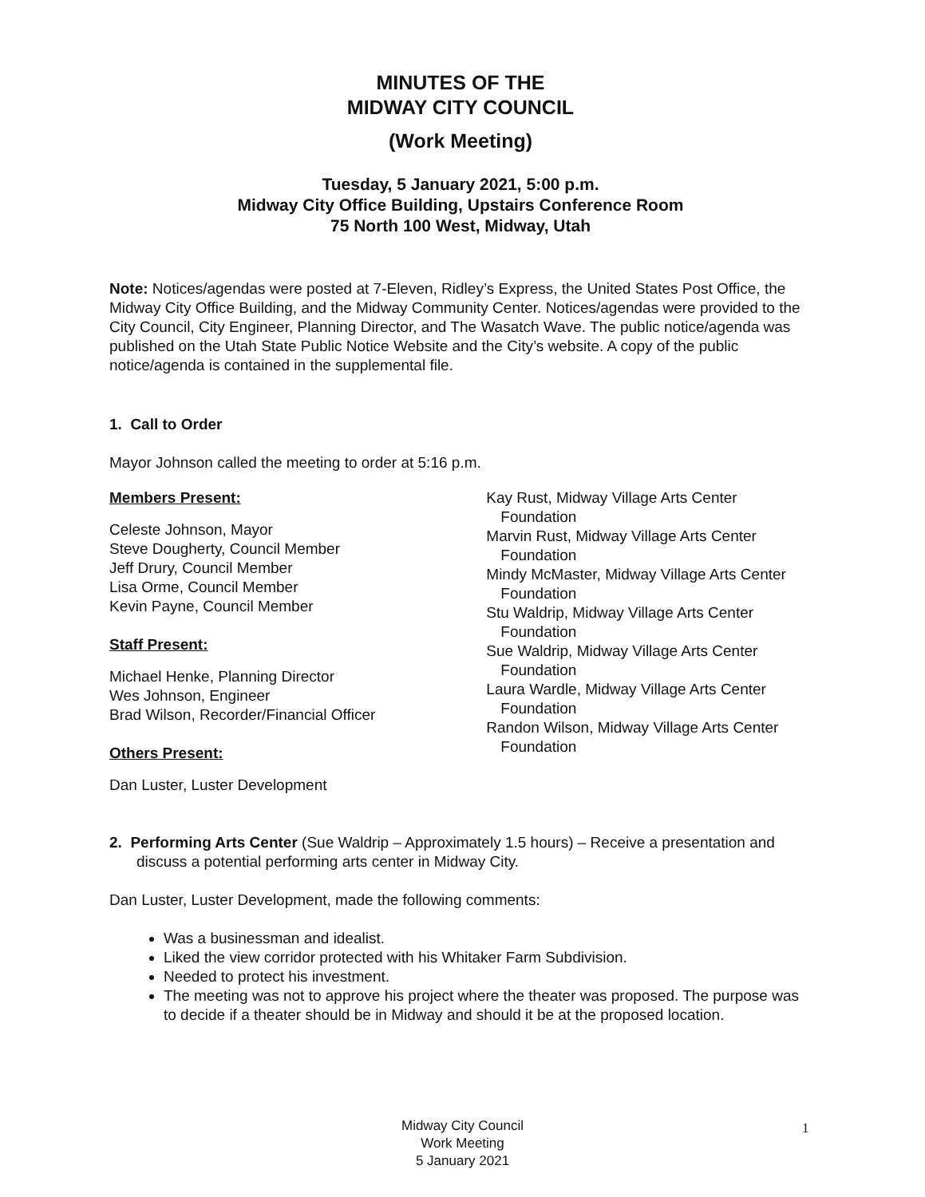MINUTES OF THE
MIDWAY CITY COUNCIL
(Work Meeting)
Tuesday, 5 January 2021, 5:00 p.m.
Midway City Office Building, Upstairs Conference Room
75 North 100 West, Midway, Utah
Note: Notices/agendas were posted at 7-Eleven, Ridley’s Express, the United States Post Office, the Midway City Office Building, and the Midway Community Center. Notices/agendas were provided to the City Council, City Engineer, Planning Director, and The Wasatch Wave. The public notice/agenda was published on the Utah State Public Notice Website and the City’s website. A copy of the public notice/agenda is contained in the supplemental file.
1. Call to Order
Mayor Johnson called the meeting to order at 5:16 p.m.
Members Present:
Celeste Johnson, Mayor
Steve Dougherty, Council Member
Jeff Drury, Council Member
Lisa Orme, Council Member
Kevin Payne, Council Member
Staff Present:
Michael Henke, Planning Director
Wes Johnson, Engineer
Brad Wilson, Recorder/Financial Officer
Others Present:
Dan Luster, Luster Development
Kay Rust, Midway Village Arts Center Foundation
Marvin Rust, Midway Village Arts Center Foundation
Mindy McMaster, Midway Village Arts Center Foundation
Stu Waldrip, Midway Village Arts Center Foundation
Sue Waldrip, Midway Village Arts Center Foundation
Laura Wardle, Midway Village Arts Center Foundation
Randon Wilson, Midway Village Arts Center Foundation
2. Performing Arts Center (Sue Waldrip – Approximately 1.5 hours) – Receive a presentation and discuss a potential performing arts center in Midway City.
Dan Luster, Luster Development, made the following comments:
Was a businessman and idealist.
Liked the view corridor protected with his Whitaker Farm Subdivision.
Needed to protect his investment.
The meeting was not to approve his project where the theater was proposed. The purpose was to decide if a theater should be in Midway and should it be at the proposed location.
Midway City Council
Work Meeting
5 January 2021
1